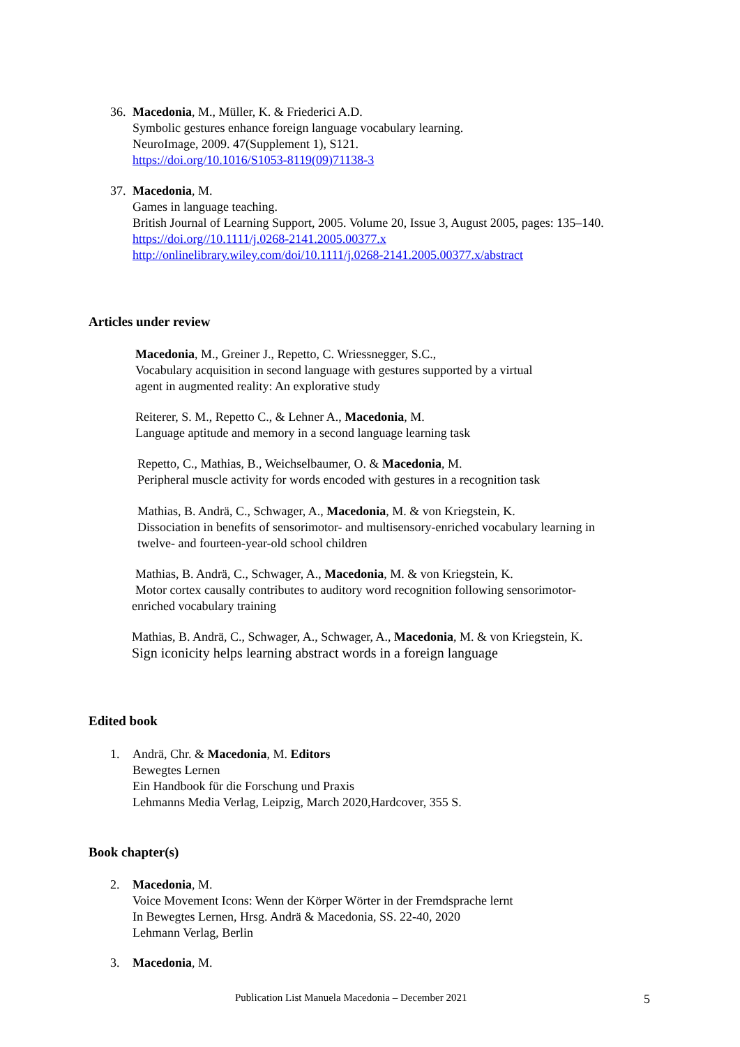36. Macedonia, M., Müller, K. & Friederici A.D.
Symbolic gestures enhance foreign language vocabulary learning.
NeuroImage, 2009. 47(Supplement 1), S121.
https://doi.org/10.1016/S1053-8119(09)71138-3
37. Macedonia, M.
Games in language teaching.
British Journal of Learning Support, 2005. Volume 20, Issue 3, August 2005, pages: 135–140.
https://doi.org//10.1111/j.0268-2141.2005.00377.x
http://onlinelibrary.wiley.com/doi/10.1111/j.0268-2141.2005.00377.x/abstract
Articles under review
Macedonia, M., Greiner J., Repetto, C. Wriessnegger, S.C.,
Vocabulary acquisition in second language with gestures supported by a virtual
agent in augmented reality: An explorative study
Reiterer, S. M., Repetto C., & Lehner A., Macedonia, M.
Language aptitude and memory in a second language learning task
Repetto, C., Mathias, B., Weichselbaumer, O. & Macedonia, M.
Peripheral muscle activity for words encoded with gestures in a recognition task
Mathias, B. Andrä, C., Schwager, A., Macedonia, M. & von Kriegstein, K.
Dissociation in benefits of sensorimotor- and multisensory-enriched vocabulary learning in
twelve- and fourteen-year-old school children
Mathias, B. Andrä, C., Schwager, A., Macedonia, M. & von Kriegstein, K.
Motor cortex causally contributes to auditory word recognition following sensorimotor-
enriched vocabulary training
Mathias, B. Andrä, C., Schwager, A., Schwager, A., Macedonia, M. & von Kriegstein, K.
Sign iconicity helps learning abstract words in a foreign language
Edited book
1. Andrä, Chr. & Macedonia, M. Editors
Bewegtes Lernen
Ein Handbook für die Forschung und Praxis
Lehmanns Media Verlag, Leipzig, March 2020,Hardcover, 355 S.
Book chapter(s)
2. Macedonia, M.
Voice Movement Icons: Wenn der Körper Wörter in der Fremdsprache lernt
In Bewegtes Lernen, Hrsg. Andrä & Macedonia, SS. 22-40, 2020
Lehmann Verlag, Berlin
3. Macedonia, M.
Publication List Manuela Macedonia – December 2021
5